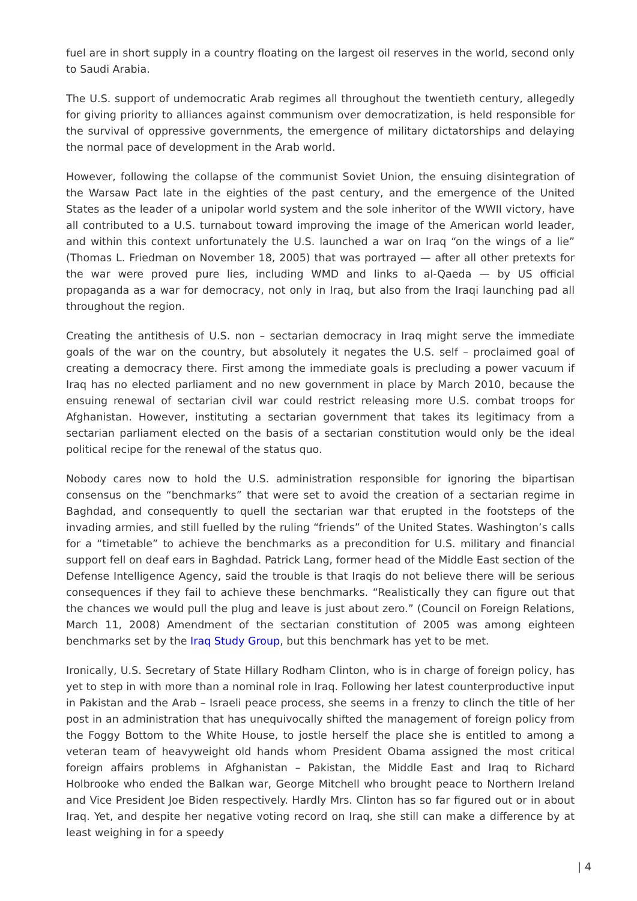fuel are in short supply in a country floating on the largest oil reserves in the world, second only to Saudi Arabia.
The U.S. support of undemocratic Arab regimes all throughout the twentieth century, allegedly for giving priority to alliances against communism over democratization, is held responsible for the survival of oppressive governments, the emergence of military dictatorships and delaying the normal pace of development in the Arab world.
However, following the collapse of the communist Soviet Union, the ensuing disintegration of the Warsaw Pact late in the eighties of the past century, and the emergence of the United States as the leader of a unipolar world system and the sole inheritor of the WWII victory, have all contributed to a U.S. turnabout toward improving the image of the American world leader, and within this context unfortunately the U.S. launched a war on Iraq “on the wings of a lie” (Thomas L. Friedman on November 18, 2005) that was portrayed — after all other pretexts for the war were proved pure lies, including WMD and links to al-Qaeda — by US official propaganda as a war for democracy, not only in Iraq, but also from the Iraqi launching pad all throughout the region.
Creating the antithesis of U.S. non – sectarian democracy in Iraq might serve the immediate goals of the war on the country, but absolutely it negates the U.S. self – proclaimed goal of creating a democracy there. First among the immediate goals is precluding a power vacuum if Iraq has no elected parliament and no new government in place by March 2010, because the ensuing renewal of sectarian civil war could restrict releasing more U.S. combat troops for Afghanistan. However, instituting a sectarian government that takes its legitimacy from a sectarian parliament elected on the basis of a sectarian constitution would only be the ideal political recipe for the renewal of the status quo.
Nobody cares now to hold the U.S. administration responsible for ignoring the bipartisan consensus on the “benchmarks” that were set to avoid the creation of a sectarian regime in Baghdad, and consequently to quell the sectarian war that erupted in the footsteps of the invading armies, and still fuelled by the ruling “friends” of the United States. Washington’s calls for a “timetable” to achieve the benchmarks as a precondition for U.S. military and financial support fell on deaf ears in Baghdad. Patrick Lang, former head of the Middle East section of the Defense Intelligence Agency, said the trouble is that Iraqis do not believe there will be serious consequences if they fail to achieve these benchmarks. “Realistically they can figure out that the chances we would pull the plug and leave is just about zero.” (Council on Foreign Relations, March 11, 2008) Amendment of the sectarian constitution of 2005 was among eighteen benchmarks set by the Iraq Study Group, but this benchmark has yet to be met.
Ironically, U.S. Secretary of State Hillary Rodham Clinton, who is in charge of foreign policy, has yet to step in with more than a nominal role in Iraq. Following her latest counterproductive input in Pakistan and the Arab – Israeli peace process, she seems in a frenzy to clinch the title of her post in an administration that has unequivocally shifted the management of foreign policy from the Foggy Bottom to the White House, to jostle herself the place she is entitled to among a veteran team of heavyweight old hands whom President Obama assigned the most critical foreign affairs problems in Afghanistan – Pakistan, the Middle East and Iraq to Richard Holbrooke who ended the Balkan war, George Mitchell who brought peace to Northern Ireland and Vice President Joe Biden respectively. Hardly Mrs. Clinton has so far figured out or in about Iraq. Yet, and despite her negative voting record on Iraq, she still can make a difference by at least weighing in for a speedy
| 4